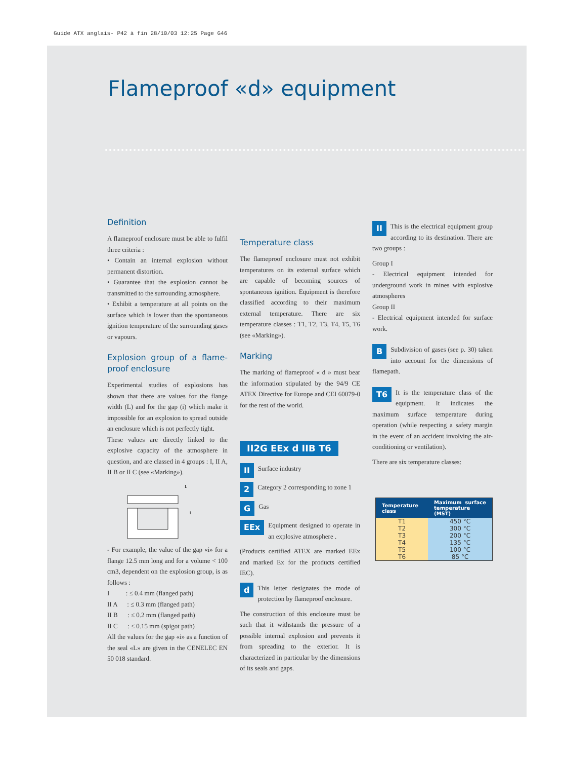Guide ATX anglais- P42 à fin 28/10/03 12:25 Page G46
Flameproof «d» equipment
Definition
A flameproof enclosure must be able to fulfil three criteria :
• Contain an internal explosion without permanent distortion.
• Guarantee that the explosion cannot be transmitted to the surrounding atmosphere.
• Exhibit a temperature at all points on the surface which is lower than the spontaneous ignition temperature of the surrounding gases or vapours.
Explosion group of a flame-proof enclosure
Experimental studies of explosions has shown that there are values for the flange width (L) and for the gap (i) which make it impossible for an explosion to spread outside an enclosure which is not perfectly tight.
These values are directly linked to the explosive capacity of the atmosphere in question, and are classed in 4 groups : I, II A, II B or II C (see «Marking»).
L
i
- For example, the value of the gap «i» for a flange 12.5 mm long and for a volume < 100 cm3, dependent on the explosion group, is as follows :
I : ≤ 0.4 mm (flanged path)
II A : ≤ 0.3 mm (flanged path)
II B : ≤ 0.2 mm (flanged path)
II C : ≤ 0.15 mm (spigot path)
All the values for the gap «i» as a function of the seal «L» are given in the CENELEC EN 50 018 standard.
Temperature class
The flameproof enclosure must not exhibit temperatures on its external surface which are capable of becoming sources of spontaneous ignition. Equipment is therefore classified according to their maximum external temperature. There are six temperature classes : T1, T2, T3, T4, T5, T6 (see «Marking»).
Marking
The marking of flameproof « d » must bear the information stipulated by the 94/9 CE ATEX Directive for Europe and CEI 60079-0 for the rest of the world.
II2G EEx d IIB T6
II Surface industry
2 Category 2 corresponding to zone 1
GGas
EEx Equipment designed to operate in an explosive atmosphere .
(Products certified ATEX are marked EEx and marked Ex for the products certified IEC).
d This letter designates the mode of protection by flameproof enclosure.
The construction of this enclosure must be such that it withstands the pressure of a possible internal explosion and prevents it from spreading to the exterior. It is characterized in particular by the dimensions of its seals and gaps.
II This is the electrical equipment group according to its destination. There are two groups :
Group I
- Electrical equipment intended for underground work in mines with explosive atmospheres
Group II
- Electrical equipment intended for surface work.
BSubdivision of gases (see p. 30) taken into account for the dimensions of flamepath.
T6 It is the temperature class of the equipment. It indicates the maximum surface temperature during operation (while respecting a safety margin in the event of an accident involving the air-conditioning or ventilation).
There are six temperature classes:
| Temperature class | Maximum surface temperature (MST) |
| --- | --- |
| T1 T2 T3 T4 T5 T6 | 450 °C 300 °C 200 °C 135 °C 100 °C 85 °C |